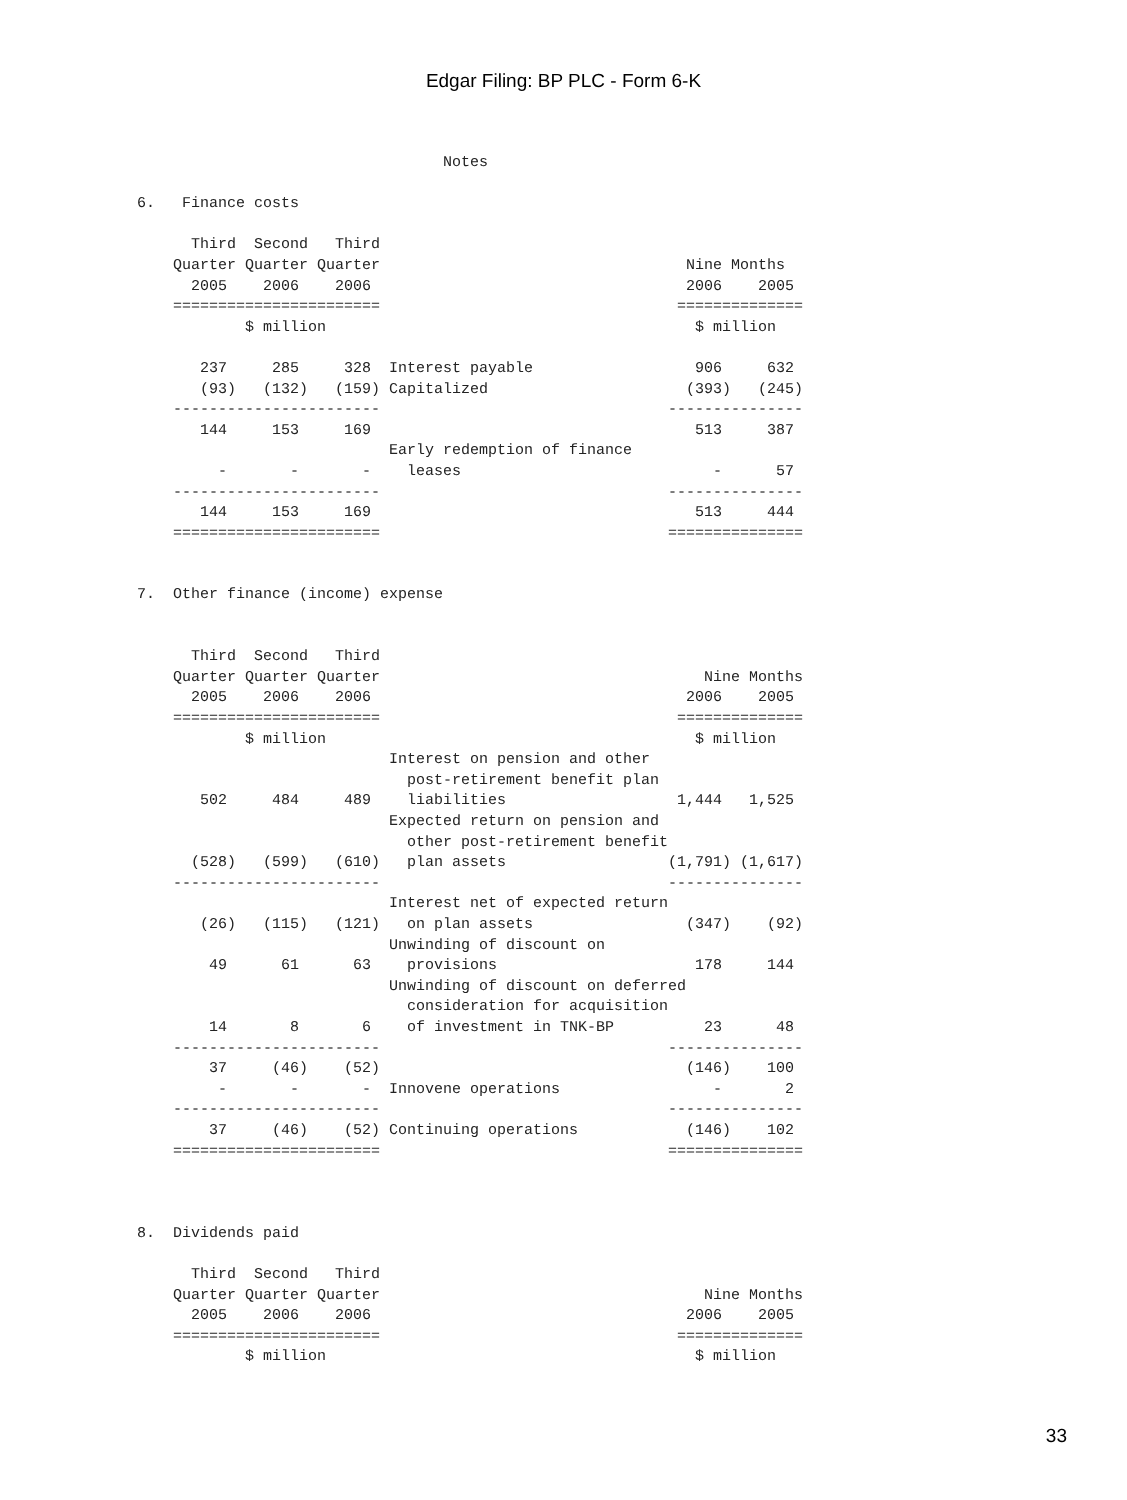Edgar Filing: BP PLC - Form 6-K
                                  Notes

6.   Finance costs

      Third  Second   Third
    Quarter Quarter Quarter                                  Nine Months
      2005    2006    2006                                   2006    2005
    =======================                                 ==============
            $ million                                         $ million

       237     285     328  Interest payable                  906     632
       (93)   (132)   (159) Capitalized                      (393)   (245)
    -----------------------                                ---------------
       144     153     169                                    513     387
                            Early redemption of finance
         -       -       -    leases                            -      57
    -----------------------                                ---------------
       144     153     169                                    513     444
    =======================                                ===============


7.  Other finance (income) expense


      Third  Second   Third
    Quarter Quarter Quarter                                    Nine Months
      2005    2006    2006                                   2006    2005
    =======================                                 ==============
            $ million                                         $ million
                            Interest on pension and other
                              post-retirement benefit plan
       502     484     489    liabilities                   1,444   1,525
                            Expected return on pension and
                              other post-retirement benefit
      (528)   (599)   (610)   plan assets                  (1,791) (1,617)
    -----------------------                                ---------------
                            Interest net of expected return
       (26)   (115)   (121)   on plan assets                 (347)    (92)
                            Unwinding of discount on
        49      61      63    provisions                      178     144
                            Unwinding of discount on deferred
                              consideration for acquisition
        14       8       6    of investment in TNK-BP          23      48
    -----------------------                                ---------------
        37     (46)    (52)                                  (146)    100
         -       -       -  Innovene operations                 -       2
    -----------------------                                ---------------
        37     (46)    (52) Continuing operations            (146)    102
    =======================                                ===============



8.  Dividends paid

      Third  Second   Third
    Quarter Quarter Quarter                                    Nine Months
      2005    2006    2006                                   2006    2005
    =======================                                 ==============
            $ million                                         $ million
33